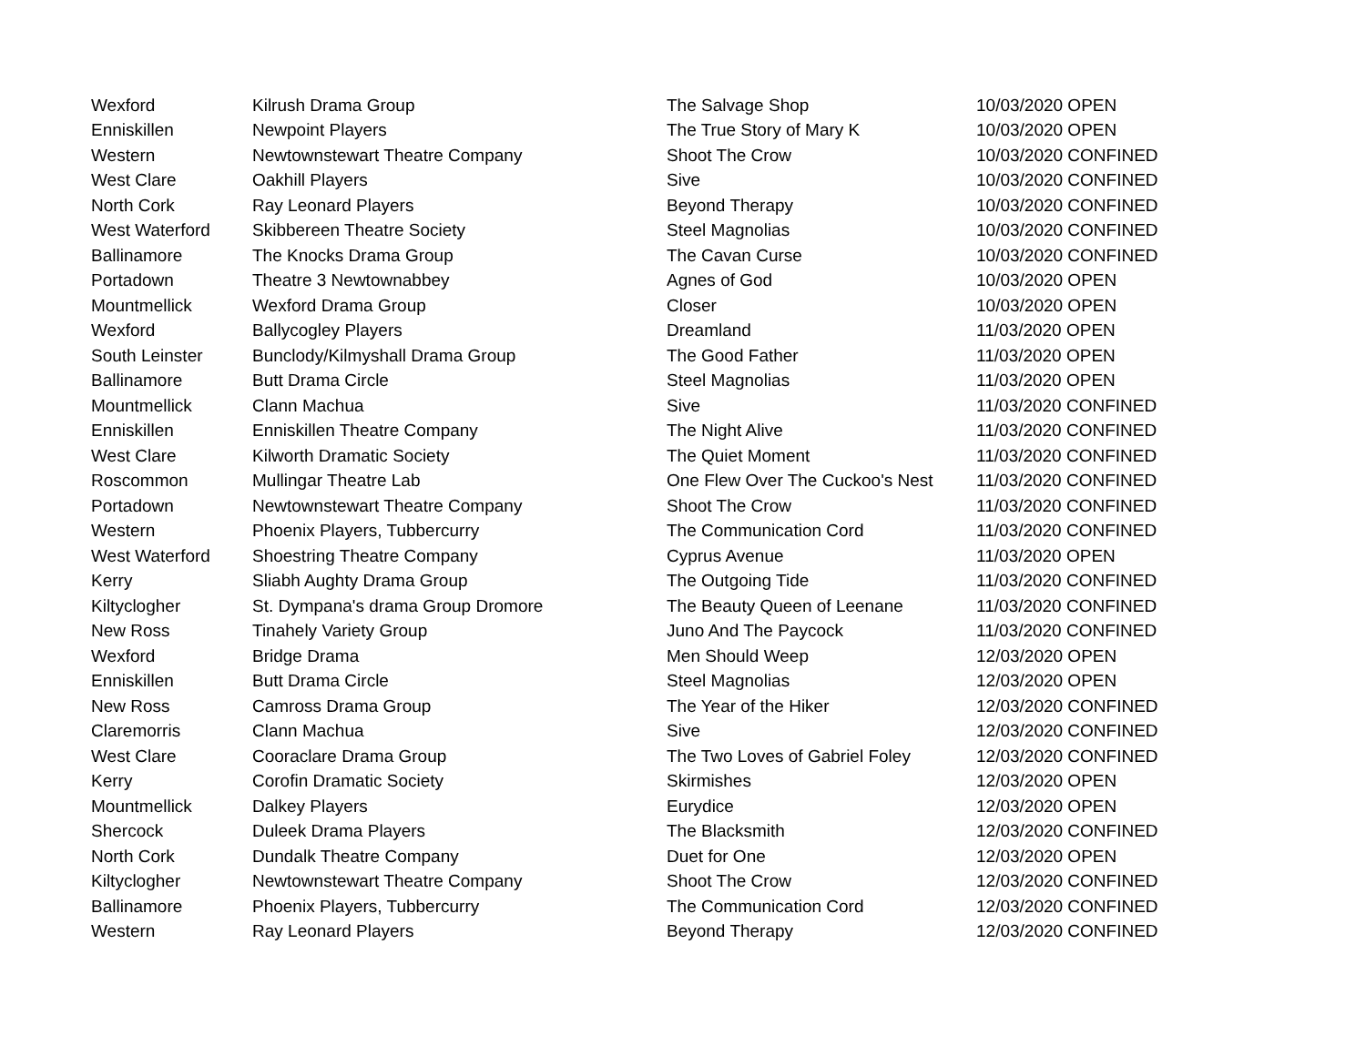| Wexford | Kilrush Drama Group | The Salvage Shop | 10/03/2020 OPEN |
| Enniskillen | Newpoint Players | The True Story of Mary K | 10/03/2020 OPEN |
| Western | Newtownstewart Theatre Company | Shoot The Crow | 10/03/2020 CONFINED |
| West Clare | Oakhill Players | Sive | 10/03/2020 CONFINED |
| North Cork | Ray Leonard Players | Beyond Therapy | 10/03/2020 CONFINED |
| West Waterford | Skibbereen Theatre Society | Steel Magnolias | 10/03/2020 CONFINED |
| Ballinamore | The Knocks Drama Group | The Cavan Curse | 10/03/2020 CONFINED |
| Portadown | Theatre 3 Newtownabbey | Agnes of God | 10/03/2020 OPEN |
| Mountmellick | Wexford Drama Group | Closer | 10/03/2020 OPEN |
| Wexford | Ballycogley Players | Dreamland | 11/03/2020 OPEN |
| South Leinster | Bunclody/Kilmyshall Drama Group | The Good Father | 11/03/2020 OPEN |
| Ballinamore | Butt Drama Circle | Steel Magnolias | 11/03/2020 OPEN |
| Mountmellick | Clann Machua | Sive | 11/03/2020 CONFINED |
| Enniskillen | Enniskillen Theatre Company | The Night Alive | 11/03/2020 CONFINED |
| West Clare | Kilworth Dramatic Society | The Quiet Moment | 11/03/2020 CONFINED |
| Roscommon | Mullingar Theatre Lab | One Flew Over The Cuckoo's Nest | 11/03/2020 CONFINED |
| Portadown | Newtownstewart Theatre Company | Shoot The Crow | 11/03/2020 CONFINED |
| Western | Phoenix Players, Tubbercurry | The Communication Cord | 11/03/2020 CONFINED |
| West Waterford | Shoestring Theatre Company | Cyprus Avenue | 11/03/2020 OPEN |
| Kerry | Sliabh Aughty Drama Group | The Outgoing Tide | 11/03/2020 CONFINED |
| Kiltyclogher | St. Dympana's drama Group Dromore | The Beauty Queen of Leenane | 11/03/2020 CONFINED |
| New Ross | Tinahely Variety Group | Juno And The Paycock | 11/03/2020 CONFINED |
| Wexford | Bridge Drama | Men Should Weep | 12/03/2020 OPEN |
| Enniskillen | Butt Drama Circle | Steel Magnolias | 12/03/2020 OPEN |
| New Ross | Camross Drama Group | The Year of the Hiker | 12/03/2020 CONFINED |
| Claremorris | Clann Machua | Sive | 12/03/2020 CONFINED |
| West Clare | Cooraclare Drama Group | The Two Loves of Gabriel Foley | 12/03/2020 CONFINED |
| Kerry | Corofin Dramatic Society | Skirmishes | 12/03/2020 OPEN |
| Mountmellick | Dalkey Players | Eurydice | 12/03/2020 OPEN |
| Shercock | Duleek Drama Players | The Blacksmith | 12/03/2020 CONFINED |
| North Cork | Dundalk Theatre Company | Duet for One | 12/03/2020 OPEN |
| Kiltyclogher | Newtownstewart Theatre Company | Shoot The Crow | 12/03/2020 CONFINED |
| Ballinamore | Phoenix Players, Tubbercurry | The Communication Cord | 12/03/2020 CONFINED |
| Western | Ray Leonard Players | Beyond Therapy | 12/03/2020 CONFINED |